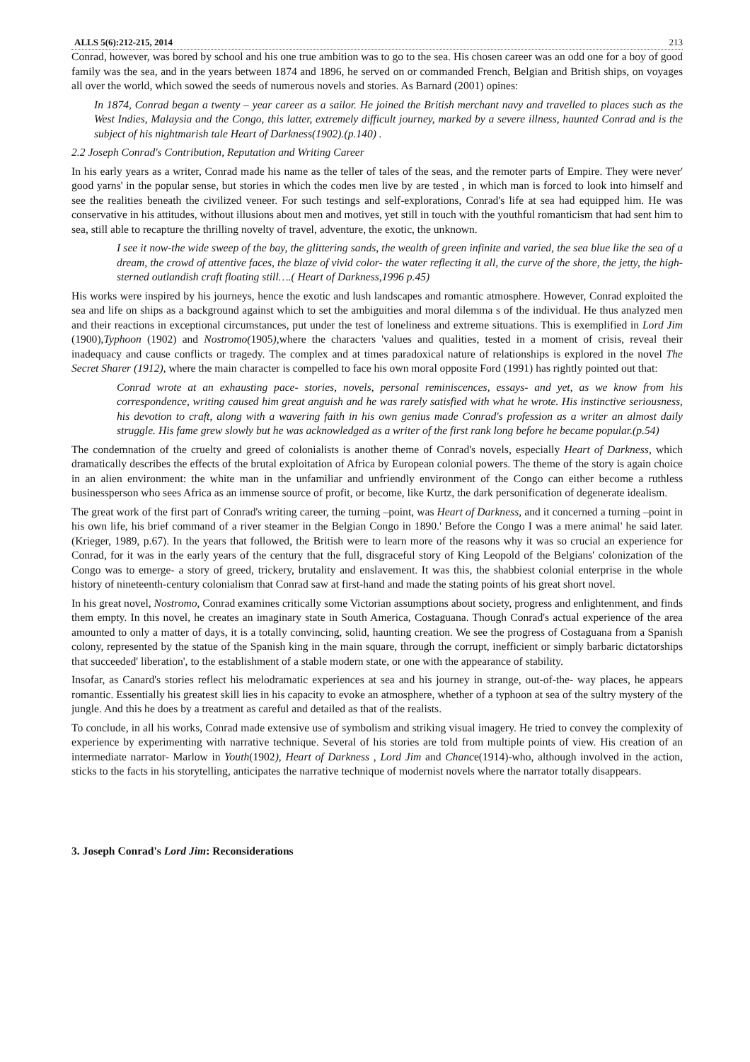ALLS 5(6):212-215, 2014 213
Conrad, however, was bored by school and his one true ambition was to go to the sea. His chosen career was an odd one for a boy of good family was the sea, and in the years between 1874 and 1896, he served on or commanded French, Belgian and British ships, on voyages all over the world, which sowed the seeds of numerous novels and stories. As Barnard (2001) opines:
In 1874, Conrad began a twenty – year career as a sailor. He joined the British merchant navy and travelled to places such as the West Indies, Malaysia and the Congo, this latter, extremely difficult journey, marked by a severe illness, haunted Conrad and is the subject of his nightmarish tale Heart of Darkness(1902).(p.140) .
2.2 Joseph Conrad's Contribution, Reputation and Writing Career
In his early years as a writer, Conrad made his name as the teller of tales of the seas, and the remoter parts of Empire. They were never' good yarns' in the popular sense, but stories in which the codes men live by are tested , in which man is forced to look into himself and see the realities beneath the civilized veneer. For such testings and self-explorations, Conrad's life at sea had equipped him. He was conservative in his attitudes, without illusions about men and motives, yet still in touch with the youthful romanticism that had sent him to sea, still able to recapture the thrilling novelty of travel, adventure, the exotic, the unknown.
I see it now-the wide sweep of the bay, the glittering sands, the wealth of green infinite and varied, the sea blue like the sea of a dream, the crowd of attentive faces, the blaze of vivid color- the water reflecting it all, the curve of the shore, the jetty, the high-sterned outlandish craft floating still….( Heart of Darkness,1996 p.45)
His works were inspired by his journeys, hence the exotic and lush landscapes and romantic atmosphere. However, Conrad exploited the sea and life on ships as a background against which to set the ambiguities and moral dilemma s of the individual. He thus analyzed men and their reactions in exceptional circumstances, put under the test of loneliness and extreme situations. This is exemplified in Lord Jim (1900),Typhoon (1902) and Nostromo(1905), where the characters 'values and qualities, tested in a moment of crisis, reveal their inadequacy and cause conflicts or tragedy. The complex and at times paradoxical nature of relationships is explored in the novel The Secret Sharer (1912), where the main character is compelled to face his own moral opposite Ford (1991) has rightly pointed out that:
Conrad wrote at an exhausting pace- stories, novels, personal reminiscences, essays- and yet, as we know from his correspondence, writing caused him great anguish and he was rarely satisfied with what he wrote. His instinctive seriousness, his devotion to craft, along with a wavering faith in his own genius made Conrad's profession as a writer an almost daily struggle. His fame grew slowly but he was acknowledged as a writer of the first rank long before he became popular.(p.54)
The condemnation of the cruelty and greed of colonialists is another theme of Conrad's novels, especially Heart of Darkness, which dramatically describes the effects of the brutal exploitation of Africa by European colonial powers. The theme of the story is again choice in an alien environment: the white man in the unfamiliar and unfriendly environment of the Congo can either become a ruthless businessperson who sees Africa as an immense source of profit, or become, like Kurtz, the dark personification of degenerate idealism.
The great work of the first part of Conrad's writing career, the turning –point, was Heart of Darkness, and it concerned a turning –point in his own life, his brief command of a river steamer in the Belgian Congo in 1890.' Before the Congo I was a mere animal' he said later. (Krieger, 1989, p.67). In the years that followed, the British were to learn more of the reasons why it was so crucial an experience for Conrad, for it was in the early years of the century that the full, disgraceful story of King Leopold of the Belgians' colonization of the Congo was to emerge- a story of greed, trickery, brutality and enslavement. It was this, the shabbiest colonial enterprise in the whole history of nineteenth-century colonialism that Conrad saw at first-hand and made the stating points of his great short novel.
In his great novel, Nostromo, Conrad examines critically some Victorian assumptions about society, progress and enlightenment, and finds them empty. In this novel, he creates an imaginary state in South America, Costaguana. Though Conrad's actual experience of the area amounted to only a matter of days, it is a totally convincing, solid, haunting creation. We see the progress of Costaguana from a Spanish colony, represented by the statue of the Spanish king in the main square, through the corrupt, inefficient or simply barbaric dictatorships that succeeded' liberation', to the establishment of a stable modern state, or one with the appearance of stability.
Insofar, as Canard's stories reflect his melodramatic experiences at sea and his journey in strange, out-of-the- way places, he appears romantic. Essentially his greatest skill lies in his capacity to evoke an atmosphere, whether of a typhoon at sea of the sultry mystery of the jungle. And this he does by a treatment as careful and detailed as that of the realists.
To conclude, in all his works, Conrad made extensive use of symbolism and striking visual imagery. He tried to convey the complexity of experience by experimenting with narrative technique. Several of his stories are told from multiple points of view. His creation of an intermediate narrator- Marlow in Youth(1902), Heart of Darkness , Lord Jim and Chance(1914)-who, although involved in the action, sticks to the facts in his storytelling, anticipates the narrative technique of modernist novels where the narrator totally disappears.
3. Joseph Conrad's Lord Jim: Reconsiderations